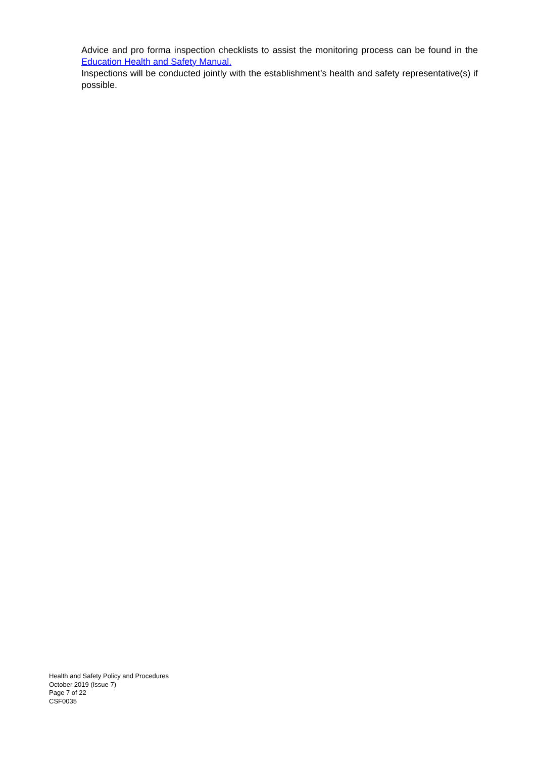Advice and pro forma inspection checklists to assist the monitoring process can be found in the Education Health and Safety Manual.
Inspections will be conducted jointly with the establishment’s health and safety representative(s) if possible.
Health and Safety Policy and Procedures
October 2019 (Issue 7)
Page 7 of 22
CSF0035